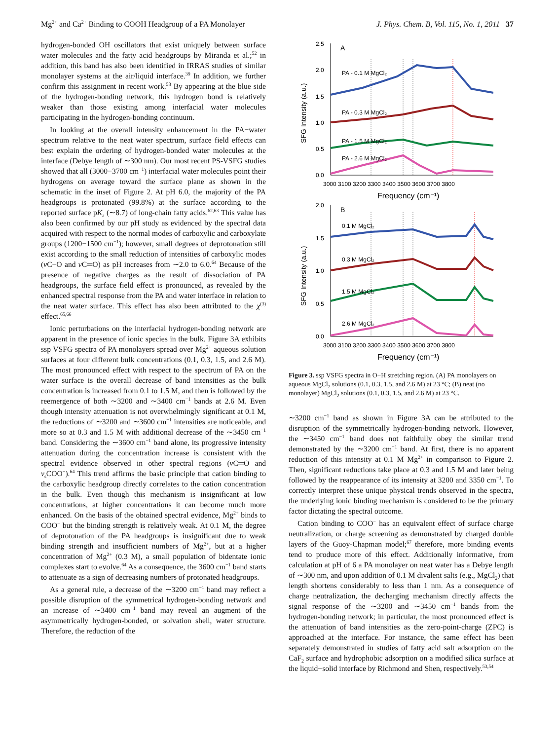Mg<sup>2+</sup> and Ca<sup>2+</sup> Binding to COOH Headgroup of a PA Monolayer J. Phys. Chem. B, Vol. 115, No. 1, 2011 37
hydrogen-bonded OH oscillators that exist uniquely between surface water molecules and the fatty acid headgroups by Miranda et al.;<sup>52</sup> in addition, this band has also been identified in IRRAS studies of similar monolayer systems at the air/liquid interface.<sup>39</sup> In addition, we further confirm this assignment in recent work.<sup>58</sup> By appearing at the blue side of the hydrogen-bonding network, this hydrogen bond is relatively weaker than those existing among interfacial water molecules participating in the hydrogen-bonding continuum.
In looking at the overall intensity enhancement in the PA−water spectrum relative to the neat water spectrum, surface field effects can best explain the ordering of hydrogen-bonded water molecules at the interface (Debye length of ∼300 nm). Our most recent PS-VSFG studies showed that all (3000−3700 cm<sup>−1</sup>) interfacial water molecules point their hydrogens on average toward the surface plane as shown in the schematic in the inset of Figure 2. At pH 6.0, the majority of the PA headgroups is protonated (99.8%) at the surface according to the reported surface pK<sub>a</sub> (∼8.7) of long-chain fatty acids.<sup>62,63</sup> This value has also been confirmed by our pH study as evidenced by the spectral data acquired with respect to the normal modes of carboxylic and carboxylate groups (1200−1500 cm<sup>−1</sup>); however, small degrees of deprotonation still exist according to the small reduction of intensities of carboxylic modes (ν C−O and ν C═O) as pH increases from ∼2.0 to 6.0.<sup>64</sup> Because of the presence of negative charges as the result of dissociation of PA headgroups, the surface field effect is pronounced, as revealed by the enhanced spectral response from the PA and water interface in relation to the neat water surface. This effect has also been attributed to the χ<sup>(3)</sup> effect.<sup>65,66</sup>
Ionic perturbations on the interfacial hydrogen-bonding network are apparent in the presence of ionic species in the bulk. Figure 3A exhibits ssp VSFG spectra of PA monolayers spread over Mg<sup>2+</sup> aqueous solution surfaces at four different bulk concentrations (0.1, 0.3, 1.5, and 2.6 M). The most pronounced effect with respect to the spectrum of PA on the water surface is the overall decrease of band intensities as the bulk concentration is increased from 0.1 to 1.5 M, and then is followed by the reemergence of both ∼3200 and ∼3400 cm<sup>−1</sup> bands at 2.6 M. Even though intensity attenuation is not overwhelmingly significant at 0.1 M, the reductions of ∼3200 and ∼3600 cm<sup>−1</sup> intensities are noticeable, and more so at 0.3 and 1.5 M with additional decrease of the ∼3450 cm<sup>−1</sup> band. Considering the ∼3600 cm<sup>−1</sup> band alone, its progressive intensity attenuation during the concentration increase is consistent with the spectral evidence observed in other spectral regions (ν C═O and ν<sub>s</sub>COO<sup>−</sup>).<sup>64</sup> This trend affirms the basic principle that cation binding to the carboxylic headgroup directly correlates to the cation concentration in the bulk. Even though this mechanism is insignificant at low concentrations, at higher concentrations it can become much more enhanced. On the basis of the obtained spectral evidence, Mg<sup>2+</sup> binds to COO<sup>−</sup> but the binding strength is relatively weak. At 0.1 M, the degree of deprotonation of the PA headgroups is insignificant due to weak binding strength and insufficient numbers of Mg<sup>2+</sup>, but at a higher concentration of Mg<sup>2+</sup> (0.3 M), a small population of bidentate ionic complexes start to evolve.<sup>64</sup> As a consequence, the 3600 cm<sup>−1</sup> band starts to attenuate as a sign of decreasing numbers of protonated headgroups.
As a general rule, a decrease of the ∼3200 cm<sup>−1</sup> band may reflect a possible disruption of the symmetrical hydrogen-bonding network and an increase of ∼3400 cm<sup>−1</sup> band may reveal an augment of the asymmetrically hydrogen-bonded, or solvation shell, water structure. Therefore, the reduction of the
2.5
2.0
1.5
1.0
0.5
0.0
A
PA - 0.1 M MgCl₂
PA - 0.3 M MgCl₂
PA - 1.5 M MgCl₂
PA - 2.6 M MgCl₂
3000 3100 3200 3300 3400 3500 3600 3700 3800
Frequency (cm⁻¹)
SFG Intensity (a.u.)
2.0
1.5
1.0
0.5
0.0
B
0.1 M MgCl₂
0.3 M MgCl₂
1.5 M MgCl₂
2.6 M MgCl₂
3000 3100 3200 3300 3400 3500 3600 3700 3800
Frequency (cm⁻¹)
SFG Intensity (a.u.)
Figure 3. ssp VSFG spectra in O−H stretching region. (A) PA monolayers on aqueous MgCl<sub>2</sub> solutions (0.1, 0.3, 1.5, and 2.6 M) at 23 °C; (B) neat (no monolayer) MgCl<sub>2</sub> solutions (0.1, 0.3, 1.5, and 2.6 M) at 23 °C.
∼3200 cm<sup>−1</sup> band as shown in Figure 3A can be attributed to the disruption of the symmetrically hydrogen-bonding network. However, the ∼3450 cm<sup>−1</sup> band does not faithfully obey the similar trend demonstrated by the ∼3200 cm<sup>−1</sup> band. At first, there is no apparent reduction of this intensity at 0.1 M Mg<sup>2+</sup> in comparison to Figure 2. Then, significant reductions take place at 0.3 and 1.5 M and later being followed by the reappearance of its intensity at 3200 and 3350 cm<sup>−1</sup>. To correctly interpret these unique physical trends observed in the spectra, the underlying ionic binding mechanism is considered to be the primary factor dictating the spectral outcome.
Cation binding to COO<sup>−</sup> has an equivalent effect of surface charge neutralization, or charge screening as demonstrated by charged double layers of the Guoy-Chapman model;<sup>67</sup> therefore, more binding events tend to produce more of this effect. Additionally informative, from calculation at pH of 6 a PA monolayer on neat water has a Debye length of ∼300 nm, and upon addition of 0.1 M divalent salts (e.g., MgCl<sub>2</sub>) that length shortens considerably to less than 1 nm. As a consequence of charge neutralization, the decharging mechanism directly affects the signal response of the ∼3200 and ∼3450 cm<sup>−1</sup> bands from the hydrogen-bonding network; in particular, the most pronounced effect is the attenuation of band intensities as the zero-point-charge (ZPC) is approached at the interface. For instance, the same effect has been separately demonstrated in studies of fatty acid salt adsorption on the CaF<sub>2</sub> surface and hydrophobic adsorption on a modified silica surface at the liquid−solid interface by Richmond and Shen, respectively.<sup>53,54</sup>